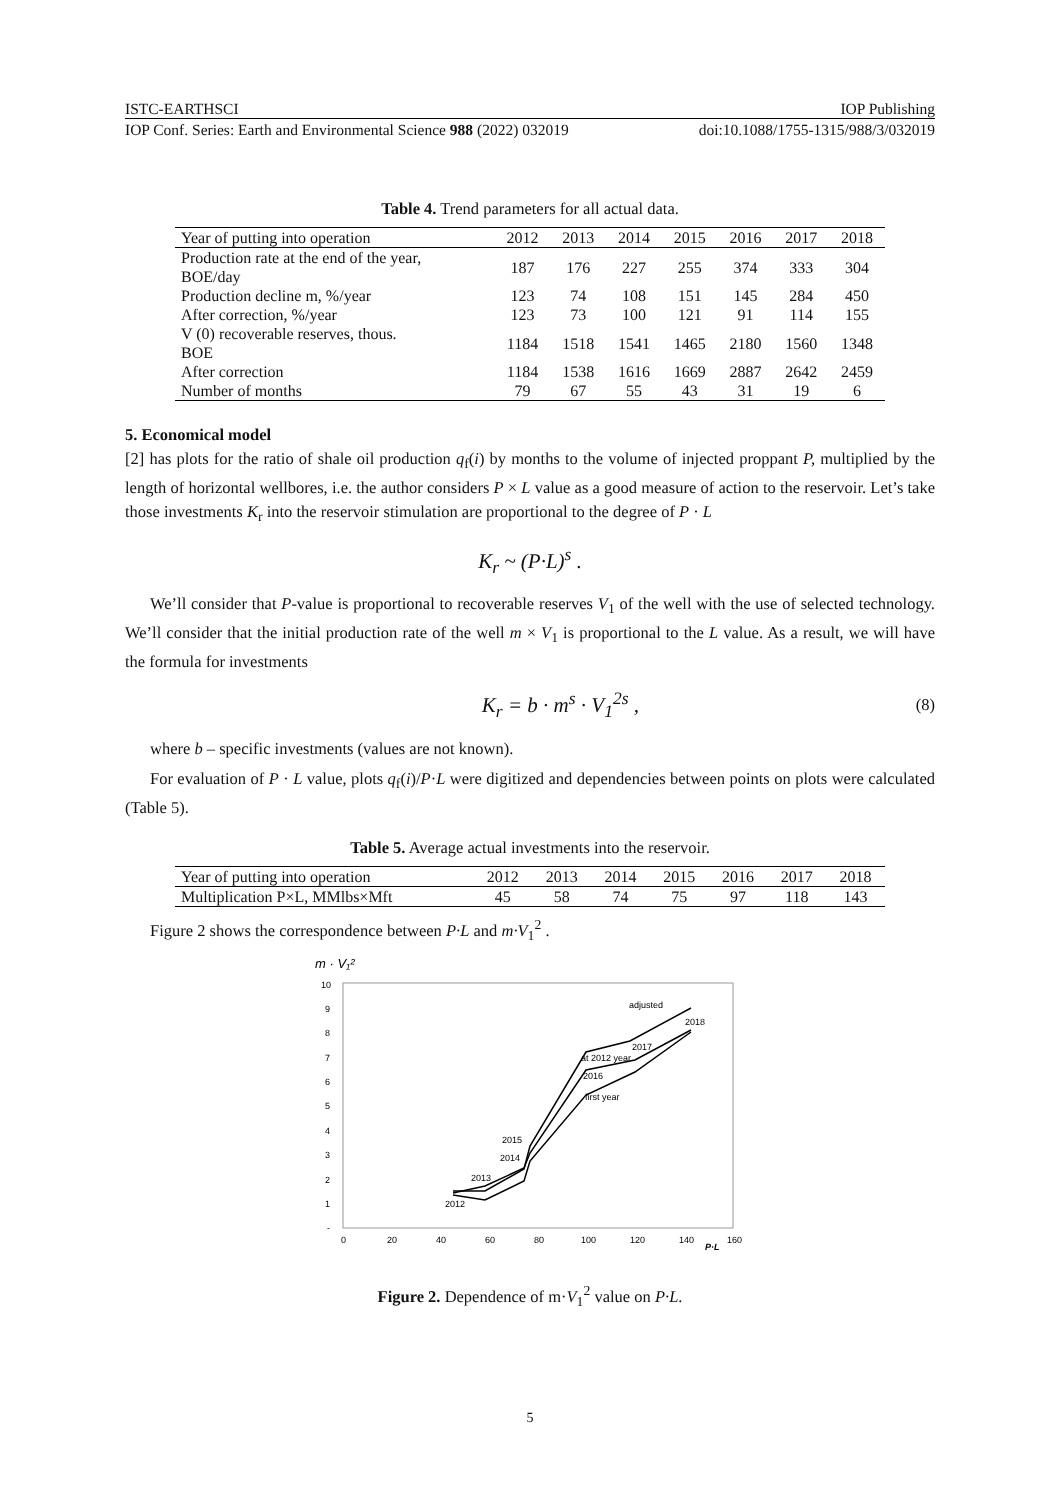ISTC-EARTHSCI IOP Publishing
IOP Conf. Series: Earth and Environmental Science 988 (2022) 032019 doi:10.1088/1755-1315/988/3/032019
Table 4. Trend parameters for all actual data.
| Year of putting into operation | 2012 | 2013 | 2014 | 2015 | 2016 | 2017 | 2018 |
| --- | --- | --- | --- | --- | --- | --- | --- |
| Production rate at the end of the year, BOE/day | 187 | 176 | 227 | 255 | 374 | 333 | 304 |
| Production decline m, %/year | 123 | 74 | 108 | 151 | 145 | 284 | 450 |
| After correction, %/year | 123 | 73 | 100 | 121 | 91 | 114 | 155 |
| V (0) recoverable reserves, thous. BOE | 1184 | 1518 | 1541 | 1465 | 2180 | 1560 | 1348 |
| After correction | 1184 | 1538 | 1616 | 1669 | 2887 | 2642 | 2459 |
| Number of months | 79 | 67 | 55 | 43 | 31 | 19 | 6 |
5. Economical model
[2] has plots for the ratio of shale oil production q<sub>f</sub>(i) by months to the volume of injected proppant P, multiplied by the length of horizontal wellbores, i.e. the author considers P × L value as a good measure of action to the reservoir. Let’s take those investments K<sub>r</sub> into the reservoir stimulation are proportional to the degree of P · L
K<sub>r</sub> ~ (P·L)<sup>s</sup> .
We’ll consider that P-value is proportional to recoverable reserves V<sub>1</sub> of the well with the use of selected technology. We’ll consider that the initial production rate of the well m × V<sub>1</sub> is proportional to the L value. As a result, we will have the formula for investments
K<sub>r</sub> = b · m<sup>s</sup> · V<sub>1</sub><sup>2s</sup> , (8)
where b – specific investments (values are not known).
For evaluation of P · L value, plots q<sub>f</sub>(i)/P·L were digitized and dependencies between points on plots were calculated (Table 5).
Table 5. Average actual investments into the reservoir.
| Year of putting into operation | 2012 | 2013 | 2014 | 2015 | 2016 | 2017 | 2018 |
| --- | --- | --- | --- | --- | --- | --- | --- |
| Multiplication P×L, MMlbs×Mft | 45 | 58 | 74 | 75 | 97 | 118 | 143 |
Figure 2 shows the correspondence between P·L and m·V<sub>1</sub><sup>2</sup> .
m · V₁²
10
9
8
7
6
5
4
3
2
1
-
0
20
40
60
80
100
120
140
160
P·L
adjusted
2018
2017
at 2012 year
2016
first year
2015
2014
2013
2012
Figure 2. Dependence of m·V<sub>1</sub><sup>2</sup> value on P·L.
5